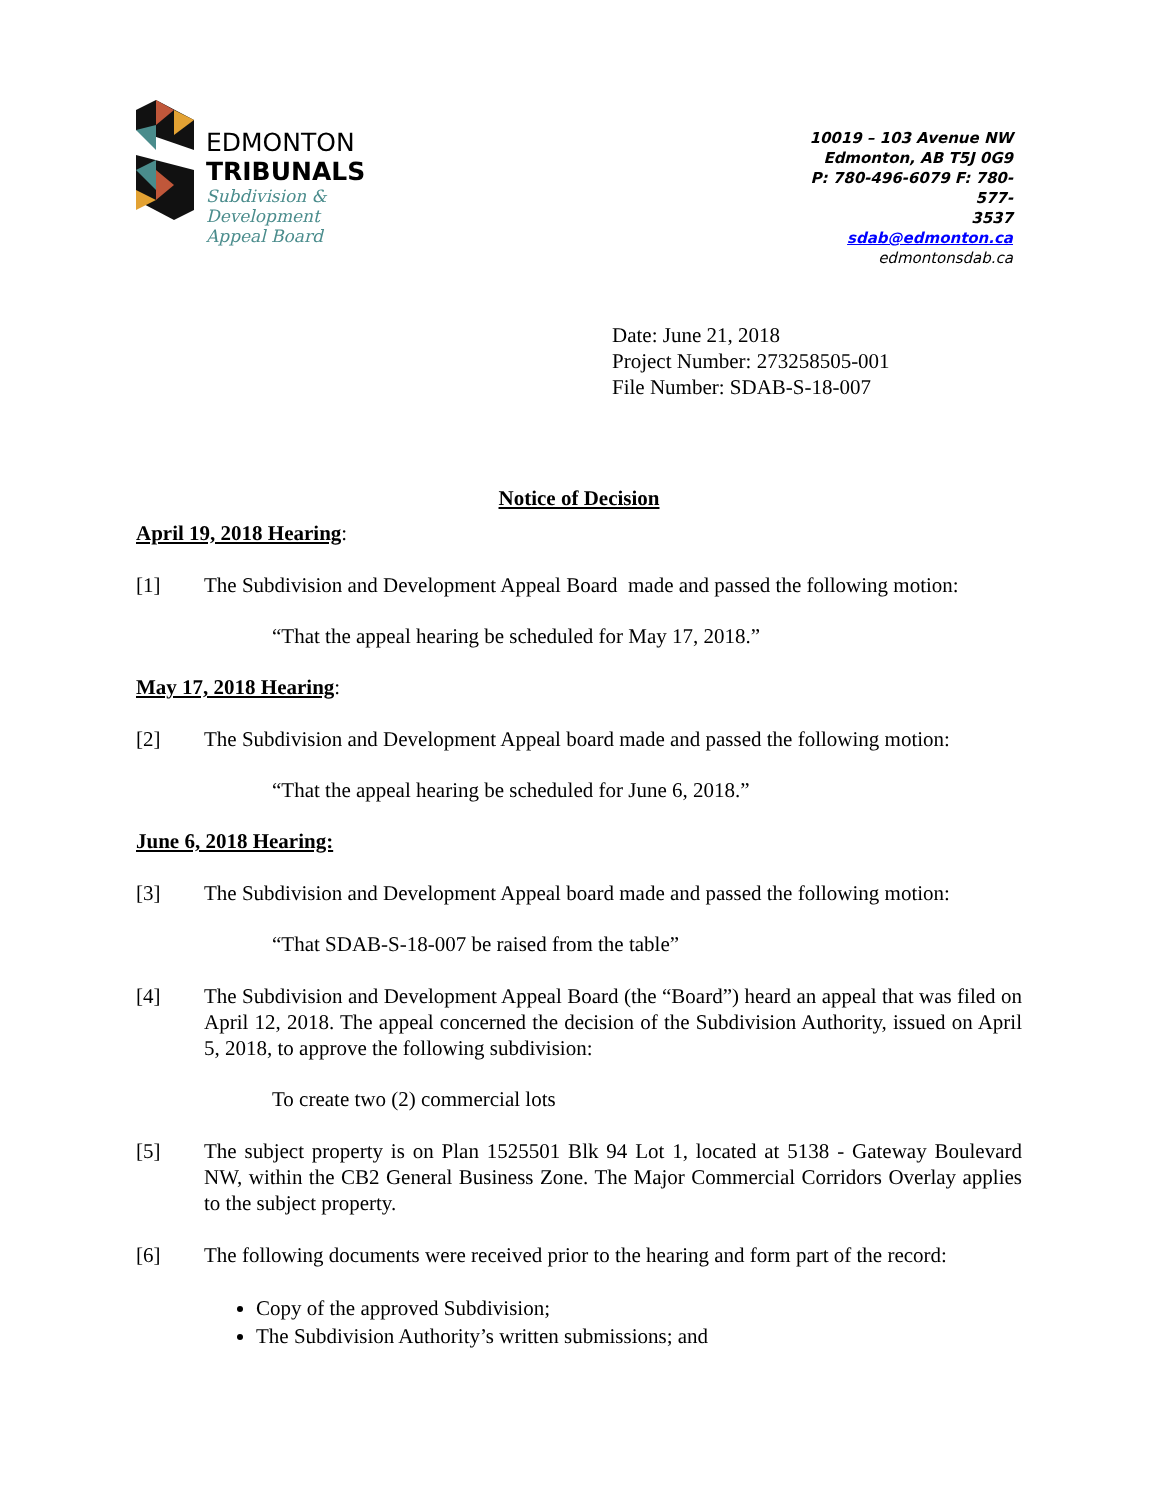EDMONTON
TRIBUNALS
Subdivision &
Development
Appeal Board
10019 – 103 Avenue NW
Edmonton, AB T5J 0G9
P: 780-496-6079 F: 780-577-
3537
sdab@edmonton.ca
edmontonsdab.ca
Date: June 21, 2018
Project Number: 273258505-001
File Number: SDAB-S-18-007
Notice of Decision
April 19, 2018 Hearing:
[1] The Subdivision and Development Appeal Board made and passed the following motion:
“That the appeal hearing be scheduled for May 17, 2018.”
May 17, 2018 Hearing:
[2] The Subdivision and Development Appeal board made and passed the following motion:
“That the appeal hearing be scheduled for June 6, 2018.”
June 6, 2018 Hearing:
[3] The Subdivision and Development Appeal board made and passed the following motion:
“That SDAB-S-18-007 be raised from the table”
[4] The Subdivision and Development Appeal Board (the “Board”) heard an appeal that was filed on April 12, 2018. The appeal concerned the decision of the Subdivision Authority, issued on April 5, 2018, to approve the following subdivision:
To create two (2) commercial lots
[5] The subject property is on Plan 1525501 Blk 94 Lot 1, located at 5138 - Gateway Boulevard NW, within the CB2 General Business Zone. The Major Commercial Corridors Overlay applies to the subject property.
[6] The following documents were received prior to the hearing and form part of the record:
Copy of the approved Subdivision;
The Subdivision Authority’s written submissions; and